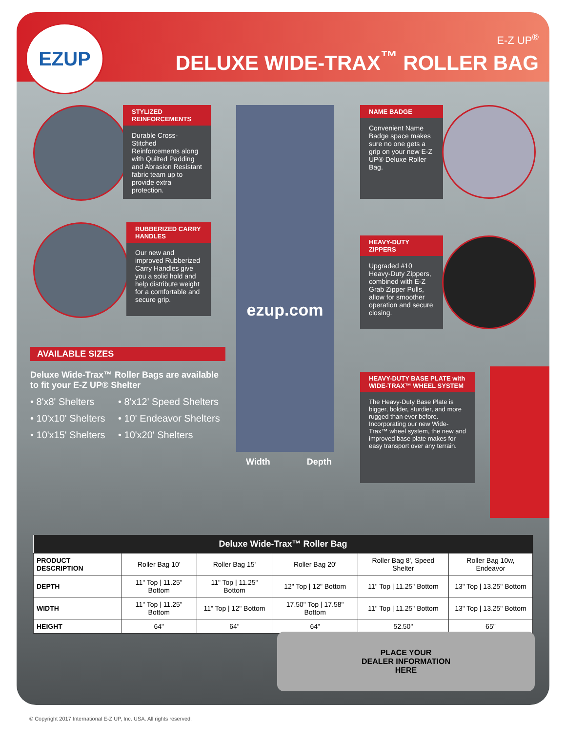E-Z UP<sup>®</sup>
DELUXE WIDE-TRAX<sup>™</sup> ROLLER BAG
EZUP
STYLIZED REINFORCEMENTS
Durable Cross-Stitched Reinforcements along with Quilted Padding and Abrasion Resistant fabric team up to provide extra protection.
RUBBERIZED CARRY HANDLES
Our new and improved Rubberized Carry Handles give you a solid hold and help distribute weight for a comfortable and secure grip.
ezup.com
NAME BADGE
Convenient Name Badge space makes sure no one gets a grip on your new E-Z UP® Deluxe Roller Bag.
HEAVY-DUTY ZIPPERS
Upgraded #10 Heavy-Duty Zippers, combined with E-Z Grab Zipper Pulls, allow for smoother operation and secure closing.
HEAVY-DUTY BASE PLATE with WIDE-TRAX™ WHEEL SYSTEM
The Heavy-Duty Base Plate is bigger, bolder, sturdier, and more rugged than ever before. Incorporating our new Wide-Trax™ wheel system, the new and improved base plate makes for easy transport over any terrain.
AVAILABLE SIZES
Deluxe Wide-Trax™ Roller Bags are available to fit your E-Z UP® Shelter
• 8'x8' Shelters
• 8'x12' Speed Shelters
• 10'x10' Shelters
• 10' Endeavor Shelters
• 10'x15' Shelters
• 10'x20' Shelters
Width Depth
| Deluxe Wide-Trax™ Roller Bag | | | | | |
| --- | --- | --- | --- | --- | --- |
| PRODUCT DESCRIPTION | Roller Bag 10' | Roller Bag 15' | Roller Bag 20' | Roller Bag 8', Speed Shelter | Roller Bag 10w, Endeavor |
| DEPTH | 11" Top / 11.25" Bottom | 11" Top / 11.25" Bottom | 12" Top / 12" Bottom | 11" Top / 11.25" Bottom | 13" Top / 13.25" Bottom |
| WIDTH | 11" Top / 11.25" Bottom | 11" Top / 12" Bottom | 17.50" Top / 17.58" Bottom | 11" Top / 11.25" Bottom | 13" Top / 13.25" Bottom |
| HEIGHT | 64" | 64" | 64" | 52.50" | 65" |
PLACE YOUR
DEALER INFORMATION
HERE
© Copyright 2017 International E-Z UP, Inc. USA. All rights reserved.